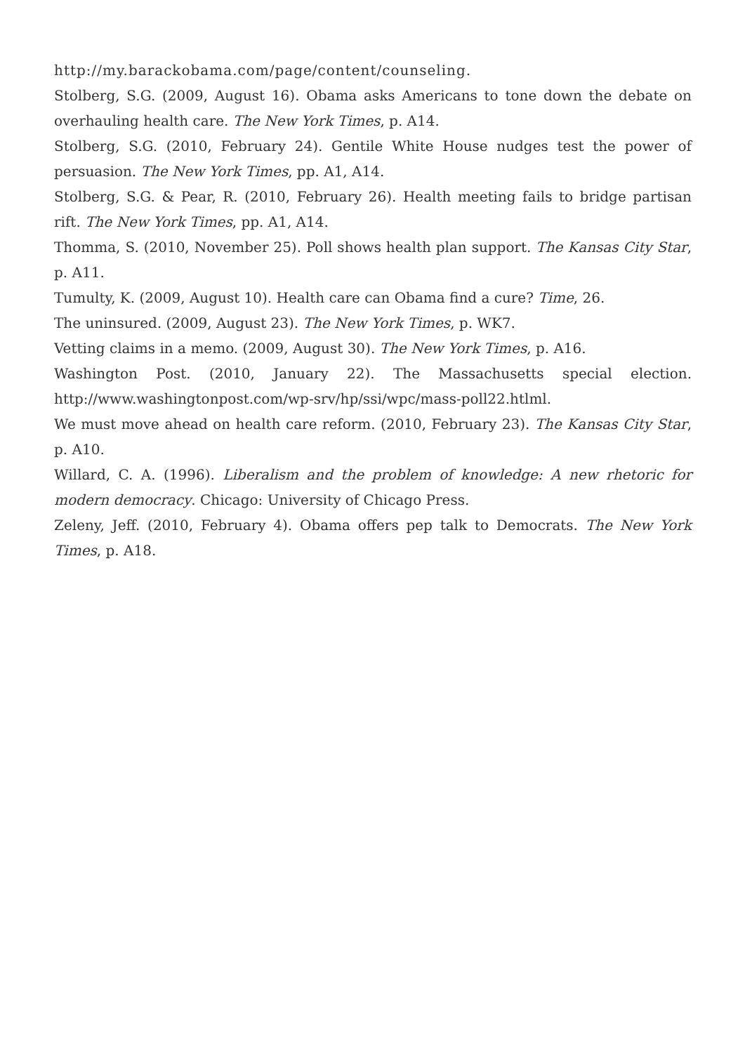http://my.barackobama.com/page/content/counseling.
Stolberg, S.G. (2009, August 16). Obama asks Americans to tone down the debate on overhauling health care. The New York Times, p. A14.
Stolberg, S.G. (2010, February 24). Gentile White House nudges test the power of persuasion. The New York Times, pp. A1, A14.
Stolberg, S.G. & Pear, R. (2010, February 26). Health meeting fails to bridge partisan rift. The New York Times, pp. A1, A14.
Thomma, S. (2010, November 25). Poll shows health plan support. The Kansas City Star, p. A11.
Tumulty, K. (2009, August 10). Health care can Obama find a cure? Time, 26.
The uninsured. (2009, August 23). The New York Times, p. WK7.
Vetting claims in a memo. (2009, August 30). The New York Times, p. A16.
Washington Post. (2010, January 22). The Massachusetts special election. http://www.washingtonpost.com/wp-srv/hp/ssi/wpc/mass-poll22.htlml.
We must move ahead on health care reform. (2010, February 23). The Kansas City Star, p. A10.
Willard, C. A. (1996). Liberalism and the problem of knowledge: A new rhetoric for modern democracy. Chicago: University of Chicago Press.
Zeleny, Jeff. (2010, February 4). Obama offers pep talk to Democrats. The New York Times, p. A18.